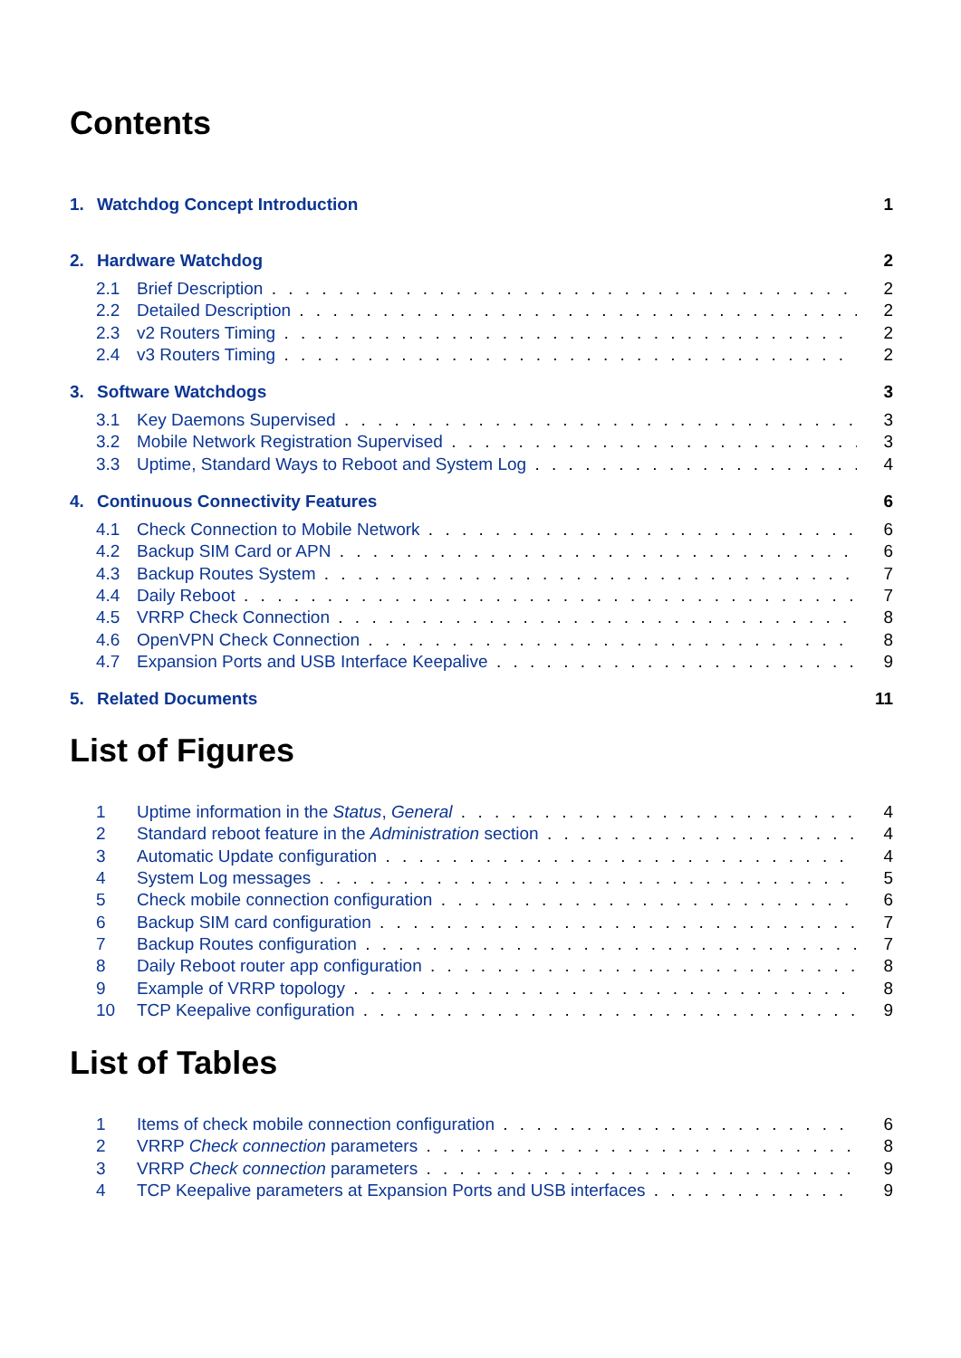Contents
1. Watchdog Concept Introduction 1
2. Hardware Watchdog 2
2.1 Brief Description 2
2.2 Detailed Description 2
2.3 v2 Routers Timing 2
2.4 v3 Routers Timing 2
3. Software Watchdogs 3
3.1 Key Daemons Supervised 3
3.2 Mobile Network Registration Supervised 3
3.3 Uptime, Standard Ways to Reboot and System Log 4
4. Continuous Connectivity Features 6
4.1 Check Connection to Mobile Network 6
4.2 Backup SIM Card or APN 6
4.3 Backup Routes System 7
4.4 Daily Reboot 7
4.5 VRRP Check Connection 8
4.6 OpenVPN Check Connection 8
4.7 Expansion Ports and USB Interface Keepalive 9
5. Related Documents 11
List of Figures
1 Uptime information in the Status, General 4
2 Standard reboot feature in the Administration section 4
3 Automatic Update configuration 4
4 System Log messages 5
5 Check mobile connection configuration 6
6 Backup SIM card configuration 7
7 Backup Routes configuration 7
8 Daily Reboot router app configuration 8
9 Example of VRRP topology 8
10 TCP Keepalive configuration 9
List of Tables
1 Items of check mobile connection configuration 6
2 VRRP Check connection parameters 8
3 VRRP Check connection parameters 9
4 TCP Keepalive parameters at Expansion Ports and USB interfaces 9